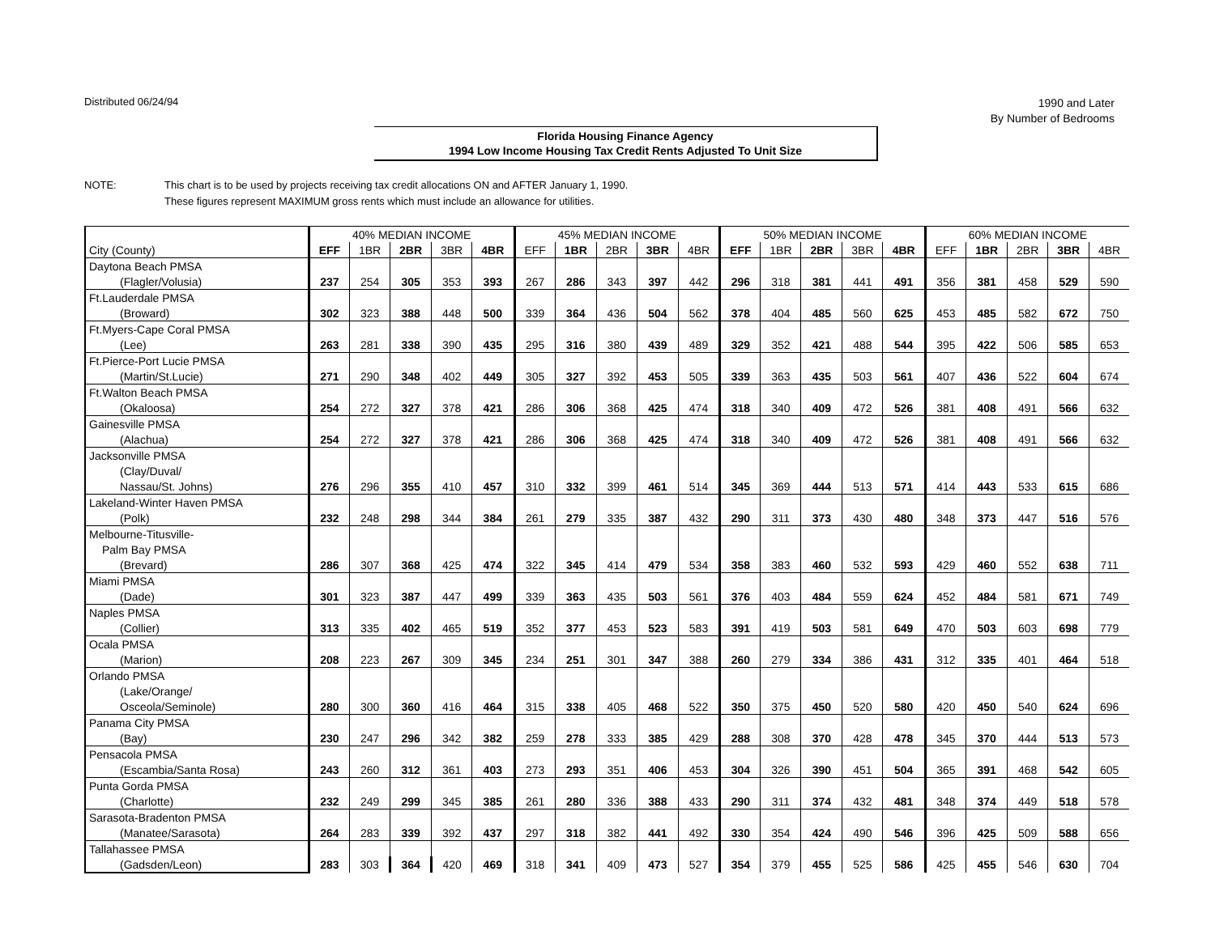Distributed 06/24/94
1990 and Later
By Number of Bedrooms
Florida Housing Finance Agency
1994 Low Income Housing Tax Credit Rents Adjusted To Unit Size
NOTE: This chart is to be used by projects receiving tax credit allocations ON and AFTER January 1, 1990.
These figures represent MAXIMUM gross rents which must include an allowance for utilities.
| | 40% MEDIAN INCOME | | | | | 45% MEDIAN INCOME | | | | | 50% MEDIAN INCOME | | | | | 60% MEDIAN INCOME | | | | |
| --- | --- | --- | --- | --- | --- | --- | --- | --- | --- | --- | --- | --- | --- | --- | --- | --- | --- | --- | --- | --- |
| City (County) | EFF | 1BR | 2BR | 3BR | 4BR | EFF | 1BR | 2BR | 3BR | 4BR | EFF | 1BR | 2BR | 3BR | 4BR | EFF | 1BR | 2BR | 3BR | 4BR |
| Daytona Beach PMSA | | | | | | | | | | | | | | | | | | | | |
| (Flagler/Volusia) | 237 | 254 | 305 | 353 | 393 | 267 | 286 | 343 | 397 | 442 | 296 | 318 | 381 | 441 | 491 | 356 | 381 | 458 | 529 | 590 |
| Ft.Lauderdale PMSA | | | | | | | | | | | | | | | | | | | | |
| (Broward) | 302 | 323 | 388 | 448 | 500 | 339 | 364 | 436 | 504 | 562 | 378 | 404 | 485 | 560 | 625 | 453 | 485 | 582 | 672 | 750 |
| Ft.Myers-Cape Coral PMSA | | | | | | | | | | | | | | | | | | | | |
| (Lee) | 263 | 281 | 338 | 390 | 435 | 295 | 316 | 380 | 439 | 489 | 329 | 352 | 421 | 488 | 544 | 395 | 422 | 506 | 585 | 653 |
| Ft.Pierce-Port Lucie PMSA | | | | | | | | | | | | | | | | | | | | |
| (Martin/St.Lucie) | 271 | 290 | 348 | 402 | 449 | 305 | 327 | 392 | 453 | 505 | 339 | 363 | 435 | 503 | 561 | 407 | 436 | 522 | 604 | 674 |
| Ft.Walton Beach PMSA | | | | | | | | | | | | | | | | | | | | |
| (Okaloosa) | 254 | 272 | 327 | 378 | 421 | 286 | 306 | 368 | 425 | 474 | 318 | 340 | 409 | 472 | 526 | 381 | 408 | 491 | 566 | 632 |
| Gainesville PMSA | | | | | | | | | | | | | | | | | | | | |
| (Alachua) | 254 | 272 | 327 | 378 | 421 | 286 | 306 | 368 | 425 | 474 | 318 | 340 | 409 | 472 | 526 | 381 | 408 | 491 | 566 | 632 |
| Jacksonville PMSA | | | | | | | | | | | | | | | | | | | | |
| (Clay/Duval/ | | | | | | | | | | | | | | | | | | | | |
| Nassau/St. Johns) | 276 | 296 | 355 | 410 | 457 | 310 | 332 | 399 | 461 | 514 | 345 | 369 | 444 | 513 | 571 | 414 | 443 | 533 | 615 | 686 |
| Lakeland-Winter Haven PMSA | | | | | | | | | | | | | | | | | | | | |
| (Polk) | 232 | 248 | 298 | 344 | 384 | 261 | 279 | 335 | 387 | 432 | 290 | 311 | 373 | 430 | 480 | 348 | 373 | 447 | 516 | 576 |
| Melbourne-Titusville- | | | | | | | | | | | | | | | | | | | | |
| Palm Bay PMSA | | | | | | | | | | | | | | | | | | | | |
| (Brevard) | 286 | 307 | 368 | 425 | 474 | 322 | 345 | 414 | 479 | 534 | 358 | 383 | 460 | 532 | 593 | 429 | 460 | 552 | 638 | 711 |
| Miami PMSA | | | | | | | | | | | | | | | | | | | | |
| (Dade) | 301 | 323 | 387 | 447 | 499 | 339 | 363 | 435 | 503 | 561 | 376 | 403 | 484 | 559 | 624 | 452 | 484 | 581 | 671 | 749 |
| Naples PMSA | | | | | | | | | | | | | | | | | | | | |
| (Collier) | 313 | 335 | 402 | 465 | 519 | 352 | 377 | 453 | 523 | 583 | 391 | 419 | 503 | 581 | 649 | 470 | 503 | 603 | 698 | 779 |
| Ocala PMSA | | | | | | | | | | | | | | | | | | | | |
| (Marion) | 208 | 223 | 267 | 309 | 345 | 234 | 251 | 301 | 347 | 388 | 260 | 279 | 334 | 386 | 431 | 312 | 335 | 401 | 464 | 518 |
| Orlando PMSA | | | | | | | | | | | | | | | | | | | | |
| (Lake/Orange/ | | | | | | | | | | | | | | | | | | | | |
| Osceola/Seminole) | 280 | 300 | 360 | 416 | 464 | 315 | 338 | 405 | 468 | 522 | 350 | 375 | 450 | 520 | 580 | 420 | 450 | 540 | 624 | 696 |
| Panama City PMSA | | | | | | | | | | | | | | | | | | | | |
| (Bay) | 230 | 247 | 296 | 342 | 382 | 259 | 278 | 333 | 385 | 429 | 288 | 308 | 370 | 428 | 478 | 345 | 370 | 444 | 513 | 573 |
| Pensacola PMSA | | | | | | | | | | | | | | | | | | | | |
| (Escambia/Santa Rosa) | 243 | 260 | 312 | 361 | 403 | 273 | 293 | 351 | 406 | 453 | 304 | 326 | 390 | 451 | 504 | 365 | 391 | 468 | 542 | 605 |
| Punta Gorda PMSA | | | | | | | | | | | | | | | | | | | | |
| (Charlotte) | 232 | 249 | 299 | 345 | 385 | 261 | 280 | 336 | 388 | 433 | 290 | 311 | 374 | 432 | 481 | 348 | 374 | 449 | 518 | 578 |
| Sarasota-Bradenton PMSA | | | | | | | | | | | | | | | | | | | | |
| (Manatee/Sarasota) | 264 | 283 | 339 | 392 | 437 | 297 | 318 | 382 | 441 | 492 | 330 | 354 | 424 | 490 | 546 | 396 | 425 | 509 | 588 | 656 |
| Tallahassee PMSA | | | | | | | | | | | | | | | | | | | | |
| (Gadsden/Leon) | 283 | 303 | 364 | 420 | 469 | 318 | 341 | 409 | 473 | 527 | 354 | 379 | 455 | 525 | 586 | 425 | 455 | 546 | 630 | 704 |